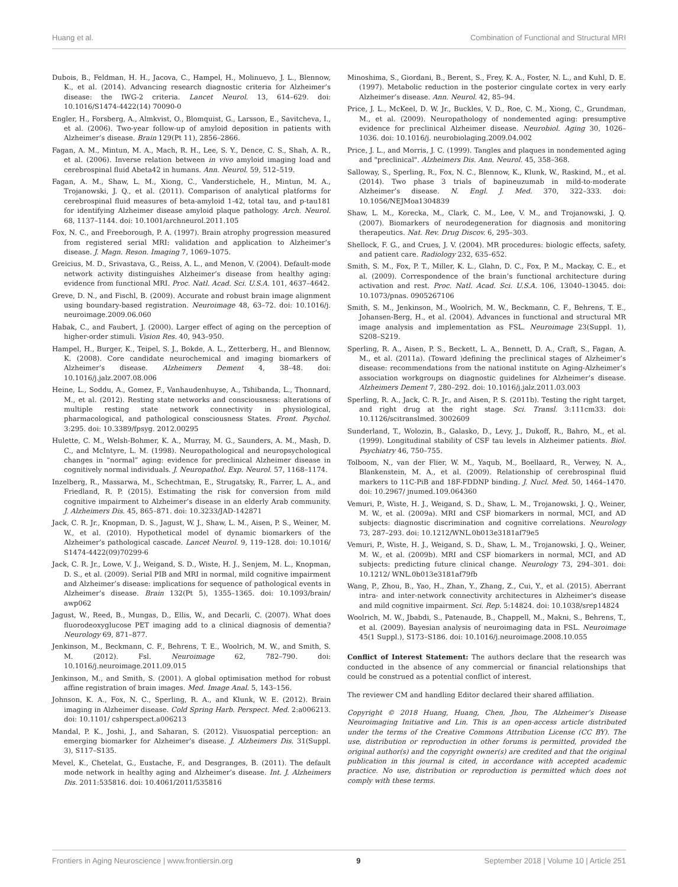Huang et al. Combination of Functional and Structural MRI
Dubois, B., Feldman, H. H., Jacova, C., Hampel, H., Molinuevo, J. L., Blennow, K., et al. (2014). Advancing research diagnostic criteria for Alzheimer’s disease: the IWG-2 criteria. Lancet Neurol. 13, 614–629. doi: 10.1016/S1474-4422(14) 70090-0
Engler, H., Forsberg, A., Almkvist, O., Blomquist, G., Larsson, E., Savitcheva, I., et al. (2006). Two-year follow-up of amyloid deposition in patients with Alzheimer’s disease. Brain 129(Pt 11), 2856–2866.
Fagan, A. M., Mintun, M. A., Mach, R. H., Lee, S. Y., Dence, C. S., Shah, A. R., et al. (2006). Inverse relation between in vivo amyloid imaging load and cerebrospinal fluid Abeta42 in humans. Ann. Neurol. 59, 512–519.
Fagan, A. M., Shaw, L. M., Xiong, C., Vanderstichele, H., Mintun, M. A., Trojanowski, J. Q., et al. (2011). Comparison of analytical platforms for cerebrospinal fluid measures of beta-amyloid 1-42, total tau, and p-tau181 for identifying Alzheimer disease amyloid plaque pathology. Arch. Neurol. 68, 1137–1144. doi: 10.1001/archneurol.2011.105
Fox, N. C., and Freeborough, P. A. (1997). Brain atrophy progression measured from registered serial MRI: validation and application to Alzheimer’s disease. J. Magn. Reson. Imaging 7, 1069–1075.
Greicius, M. D., Srivastava, G., Reiss, A. L., and Menon, V. (2004). Default-mode network activity distinguishes Alzheimer’s disease from healthy aging: evidence from functional MRI. Proc. Natl. Acad. Sci. U.S.A. 101, 4637–4642.
Greve, D. N., and Fischl, B. (2009). Accurate and robust brain image alignment using boundary-based registration. Neuroimage 48, 63–72. doi: 10.1016/j. neuroimage.2009.06.060
Habak, C., and Faubert, J. (2000). Larger effect of aging on the perception of higher-order stimuli. Vision Res. 40, 943–950.
Hampel, H., Burger, K., Teipel, S. J., Bokde, A. L., Zetterberg, H., and Blennow, K. (2008). Core candidate neurochemical and imaging biomarkers of Alzheimer’s disease. Alzheimers Dement 4, 38–48. doi: 10.1016/j.jalz.2007.08.006
Heine, L., Soddu, A., Gomez, F., Vanhaudenhuyse, A., Tshibanda, L., Thonnard, M., et al. (2012). Resting state networks and consciousness: alterations of multiple resting state network connectivity in physiological, pharmacological, and pathological consciousness States. Front. Psychol. 3:295. doi: 10.3389/fpsyg. 2012.00295
Hulette, C. M., Welsh-Bohmer, K. A., Murray, M. G., Saunders, A. M., Mash, D. C., and McIntyre, L. M. (1998). Neuropathological and neuropsychological changes in “normal” aging: evidence for preclinical Alzheimer disease in cognitively normal individuals. J. Neuropathol. Exp. Neurol. 57, 1168–1174.
Inzelberg, R., Massarwa, M., Schechtman, E., Strugatsky, R., Farrer, L. A., and Friedland, R. P. (2015). Estimating the risk for conversion from mild cognitive impairment to Alzheimer’s disease in an elderly Arab community. J. Alzheimers Dis. 45, 865–871. doi: 10.3233/JAD-142871
Jack, C. R. Jr., Knopman, D. S., Jagust, W. J., Shaw, L. M., Aisen, P. S., Weiner, M. W., et al. (2010). Hypothetical model of dynamic biomarkers of the Alzheimer’s pathological cascade. Lancet Neurol. 9, 119–128. doi: 10.1016/ S1474-4422(09)70299-6
Jack, C. R. Jr., Lowe, V. J., Weigand, S. D., Wiste, H. J., Senjem, M. L., Knopman, D. S., et al. (2009). Serial PIB and MRI in normal, mild cognitive impairment and Alzheimer’s disease: implications for sequence of pathological events in Alzheimer’s disease. Brain 132(Pt 5), 1355–1365. doi: 10.1093/brain/ awp062
Jagust, W., Reed, B., Mungas, D., Ellis, W., and Decarli, C. (2007). What does fluorodeoxyglucose PET imaging add to a clinical diagnosis of dementia? Neurology 69, 871–877.
Jenkinson, M., Beckmann, C. F., Behrens, T. E., Woolrich, M. W., and Smith, S. M. (2012). Fsl. Neuroimage 62, 782–790. doi: 10.1016/j.neuroimage.2011.09.015
Jenkinson, M., and Smith, S. (2001). A global optimisation method for robust affine registration of brain images. Med. Image Anal. 5, 143–156.
Johnson, K. A., Fox, N. C., Sperling, R. A., and Klunk, W. E. (2012). Brain imaging in Alzheimer disease. Cold Spring Harb. Perspect. Med. 2:a006213. doi: 10.1101/ cshperspect.a006213
Mandal, P. K., Joshi, J., and Saharan, S. (2012). Visuospatial perception: an emerging biomarker for Alzheimer’s disease. J. Alzheimers Dis. 31(Suppl. 3), S117–S135.
Mevel, K., Chetelat, G., Eustache, F., and Desgranges, B. (2011). The default mode network in healthy aging and Alzheimer’s disease. Int. J. Alzheimers Dis. 2011:535816. doi: 10.4061/2011/535816
Minoshima, S., Giordani, B., Berent, S., Frey, K. A., Foster, N. L., and Kuhl, D. E. (1997). Metabolic reduction in the posterior cingulate cortex in very early Alzheimer’s disease. Ann. Neurol. 42, 85–94.
Price, J. L., McKeel, D. W. Jr., Buckles, V. D., Roe, C. M., Xiong, C., Grundman, M., et al. (2009). Neuropathology of nondemented aging: presumptive evidence for preclinical Alzheimer disease. Neurobiol. Aging 30, 1026–1036. doi: 10.1016/j. neurobiolaging.2009.04.002
Price, J. L., and Morris, J. C. (1999). Tangles and plaques in nondemented aging and "preclinical". Alzheimers Dis. Ann. Neurol. 45, 358–368.
Salloway, S., Sperling, R., Fox, N. C., Blennow, K., Klunk, W., Raskind, M., et al. (2014). Two phase 3 trials of bapineuzumab in mild-to-moderate Alzheimer’s disease. N. Engl. J. Med. 370, 322–333. doi: 10.1056/NEJMoa1304839
Shaw, L. M., Korecka, M., Clark, C. M., Lee, V. M., and Trojanowski, J. Q. (2007). Biomarkers of neurodegeneration for diagnosis and monitoring therapeutics. Nat. Rev. Drug Discov. 6, 295–303.
Shellock, F. G., and Crues, J. V. (2004). MR procedures: biologic effects, safety, and patient care. Radiology 232, 635–652.
Smith, S. M., Fox, P. T., Miller, K. L., Glahn, D. C., Fox, P. M., Mackay, C. E., et al. (2009). Correspondence of the brain’s functional architecture during activation and rest. Proc. Natl. Acad. Sci. U.S.A. 106, 13040–13045. doi: 10.1073/pnas. 0905267106
Smith, S. M., Jenkinson, M., Woolrich, M. W., Beckmann, C. F., Behrens, T. E., Johansen-Berg, H., et al. (2004). Advances in functional and structural MR image analysis and implementation as FSL. Neuroimage 23(Suppl. 1), S208–S219.
Sperling, R. A., Aisen, P. S., Beckett, L. A., Bennett, D. A., Craft, S., Fagan, A. M., et al. (2011a). (Toward )defining the preclinical stages of Alzheimer’s disease: recommendations from the national institute on Aging-Alzheimer’s association workgroups on diagnostic guidelines for Alzheimer’s disease. Alzheimers Dement 7, 280–292. doi: 10.1016/j.jalz.2011.03.003
Sperling, R. A., Jack, C. R. Jr., and Aisen, P. S. (2011b). Testing the right target, and right drug at the right stage. Sci. Transl. 3:111cm33. doi: 10.1126/scitranslmed. 3002609
Sunderland, T., Wolozin, B., Galasko, D., Levy, J., Dukoff, R., Bahro, M., et al. (1999). Longitudinal stability of CSF tau levels in Alzheimer patients. Biol. Psychiatry 46, 750–755.
Tolboom, N., van der Flier, W. M., Yaqub, M., Boellaard, R., Verwey, N. A., Blankenstein, M. A., et al. (2009). Relationship of cerebrospinal fluid markers to 11C-PiB and 18F-FDDNP binding. J. Nucl. Med. 50, 1464–1470. doi: 10.2967/ jnumed.109.064360
Vemuri, P., Wiste, H. J., Weigand, S. D., Shaw, L. M., Trojanowski, J. Q., Weiner, M. W., et al. (2009a). MRI and CSF biomarkers in normal, MCI, and AD subjects: diagnostic discrimination and cognitive correlations. Neurology 73, 287–293. doi: 10.1212/WNL.0b013e3181af79e5
Vemuri, P., Wiste, H. J., Weigand, S. D., Shaw, L. M., Trojanowski, J. Q., Weiner, M. W., et al. (2009b). MRI and CSF biomarkers in normal, MCI, and AD subjects: predicting future clinical change. Neurology 73, 294–301. doi: 10.1212/ WNL.0b013e3181af79fb
Wang, P., Zhou, B., Yao, H., Zhan, Y., Zhang, Z., Cui, Y., et al. (2015). Aberrant intra- and inter-network connectivity architectures in Alzheimer’s disease and mild cognitive impairment. Sci. Rep. 5:14824. doi: 10.1038/srep14824
Woolrich, M. W., Jbabdi, S., Patenaude, B., Chappell, M., Makni, S., Behrens, T., et al. (2009). Bayesian analysis of neuroimaging data in FSL. Neuroimage 45(1 Suppl.), S173–S186. doi: 10.1016/j.neuroimage.2008.10.055
Conflict of Interest Statement: The authors declare that the research was conducted in the absence of any commercial or financial relationships that could be construed as a potential conflict of interest.
The reviewer CM and handling Editor declared their shared affiliation.
Copyright © 2018 Huang, Huang, Chen, Jhou, The Alzheimer’s Disease Neuroimaging Initiative and Lin. This is an open-access article distributed under the terms of the Creative Commons Attribution License (CC BY). The use, distribution or reproduction in other forums is permitted, provided the original author(s) and the copyright owner(s) are credited and that the original publication in this journal is cited, in accordance with accepted academic practice. No use, distribution or reproduction is permitted which does not comply with these terms.
Frontiers in Aging Neuroscience | www.frontiersin.org 9 September 2018 | Volume 10 | Article 251